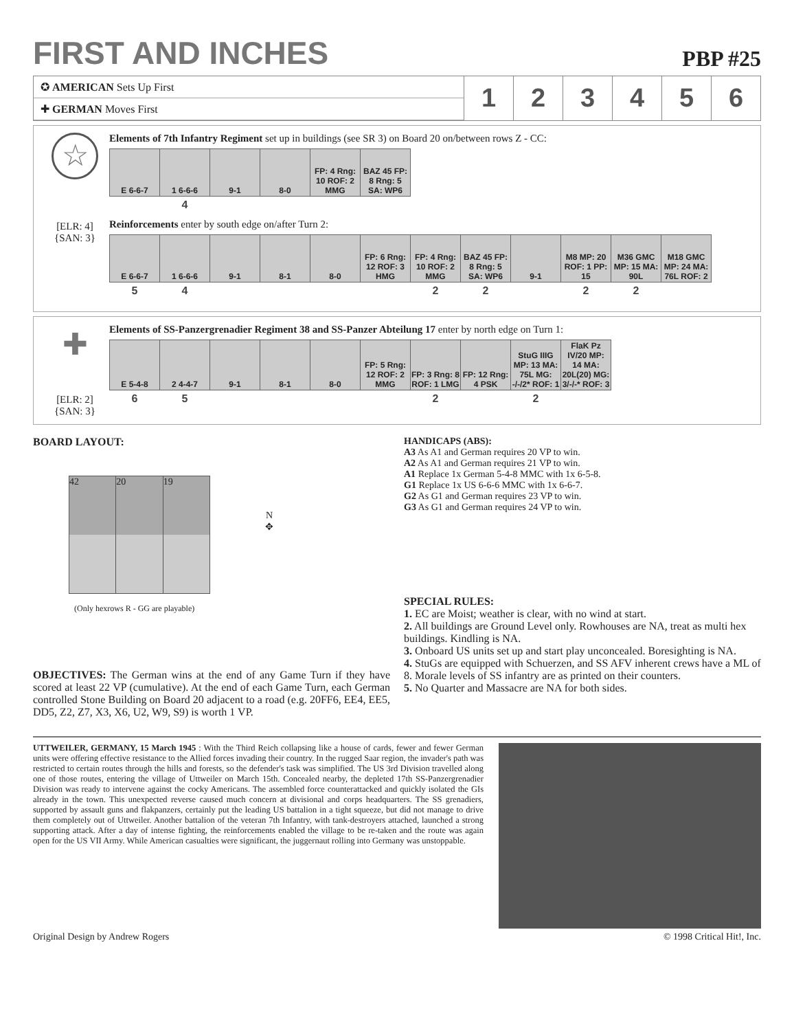FIRST AND INCHES
PBP #25
✪ AMERICAN Sets Up First
✚ GERMAN Moves First
1 2 3 4 5 6
☆
[ELR: 4]
{SAN: 3}
Elements of 7th Infantry Regiment set up in buildings (see SR 3) on Board 20 on/between rows Z - CC:
| E 6-6-7 | 1 6-6-6 | 9-1 | 8-0 | FP: 4 Rng: 10 ROF: 2 MMG | BAZ 45 FP: 8 Rng: 5 SA: WP6 |
| | 4 | | | | |
Reinforcements enter by south edge on/after Turn 2:
| E 6-6-7 | 1 6-6-6 | 9-1 | 8-1 | 8-0 | FP: 6 Rng: 12 ROF: 3 HMG | FP: 4 Rng: 10 ROF: 2 MMG | BAZ 45 FP: 8 Rng: 5 SA: WP6 | 9-1 | M8 MP: 20 ROF: 1 PP: 15 | M36 GMC MP: 15 MA: 90L | M18 GMC MP: 24 MA: 76L ROF: 2 |
| 5 | 4 | | | | | 2 | 2 | | 2 | 2 | |
✚
[ELR: 2]
{SAN: 3}
Elements of SS-Panzergrenadier Regiment 38 and SS-Panzer Abteilung 17 enter by north edge on Turn 1:
| E 5-4-8 | 2 4-4-7 | 9-1 | 8-1 | 8-0 | FP: 5 Rng: 12 ROF: 2 MMG | FP: 3 Rng: 8 ROF: 1 LMG | FP: 12 Rng: 4 PSK | StuG IIIG MP: 13 MA: 75L MG: -/-/2* ROF: 1 | FlaK Pz IV/20 MP: 14 MA: 20L(20) MG: 3/-/-* ROF: 3 |
| 6 | 5 | | | | | 2 | | 2 | |
BOARD LAYOUT:
42 20 19
N
✥
(Only hexrows R - GG are playable)
OBJECTIVES: The German wins at the end of any Game Turn if they have scored at least 22 VP (cumulative). At the end of each Game Turn, each German controlled Stone Building on Board 20 adjacent to a road (e.g. 20FF6, EE4, EE5, DD5, Z2, Z7, X3, X6, U2, W9, S9) is worth 1 VP.
HANDICAPS (ABS):
A3 As A1 and German requires 20 VP to win.
A2 As A1 and German requires 21 VP to win.
A1 Replace 1x German 5-4-8 MMC with 1x 6-5-8.
G1 Replace 1x US 6-6-6 MMC with 1x 6-6-7.
G2 As G1 and German requires 23 VP to win.
G3 As G1 and German requires 24 VP to win.
SPECIAL RULES:
1. EC are Moist; weather is clear, with no wind at start.
2. All buildings are Ground Level only. Rowhouses are NA, treat as multi hex buildings. Kindling is NA.
3. Onboard US units set up and start play unconcealed. Boresighting is NA.
4. StuGs are equipped with Schuerzen, and SS AFV inherent crews have a ML of 8. Morale levels of SS infantry are as printed on their counters.
5. No Quarter and Massacre are NA for both sides.
UTTWEILER, GERMANY, 15 March 1945 : With the Third Reich collapsing like a house of cards, fewer and fewer German units were offering effective resistance to the Allied forces invading their country. In the rugged Saar region, the invader's path was restricted to certain routes through the hills and forests, so the defender's task was simplified. The US 3rd Division travelled along one of those routes, entering the village of Uttweiler on March 15th. Concealed nearby, the depleted 17th SS-Panzergrenadier Division was ready to intervene against the cocky Americans. The assembled force counterattacked and quickly isolated the GIs already in the town. This unexpected reverse caused much concern at divisional and corps headquarters. The SS grenadiers, supported by assault guns and flakpanzers, certainly put the leading US battalion in a tight squeeze, but did not manage to drive them completely out of Uttweiler. Another battalion of the veteran 7th Infantry, with tank-destroyers attached, launched a strong supporting attack. After a day of intense fighting, the reinforcements enabled the village to be re-taken and the route was again open for the US VII Army. While American casualties were significant, the juggernaut rolling into Germany was unstoppable.
Original Design by Andrew Rogers © 1998 Critical Hit!, Inc.